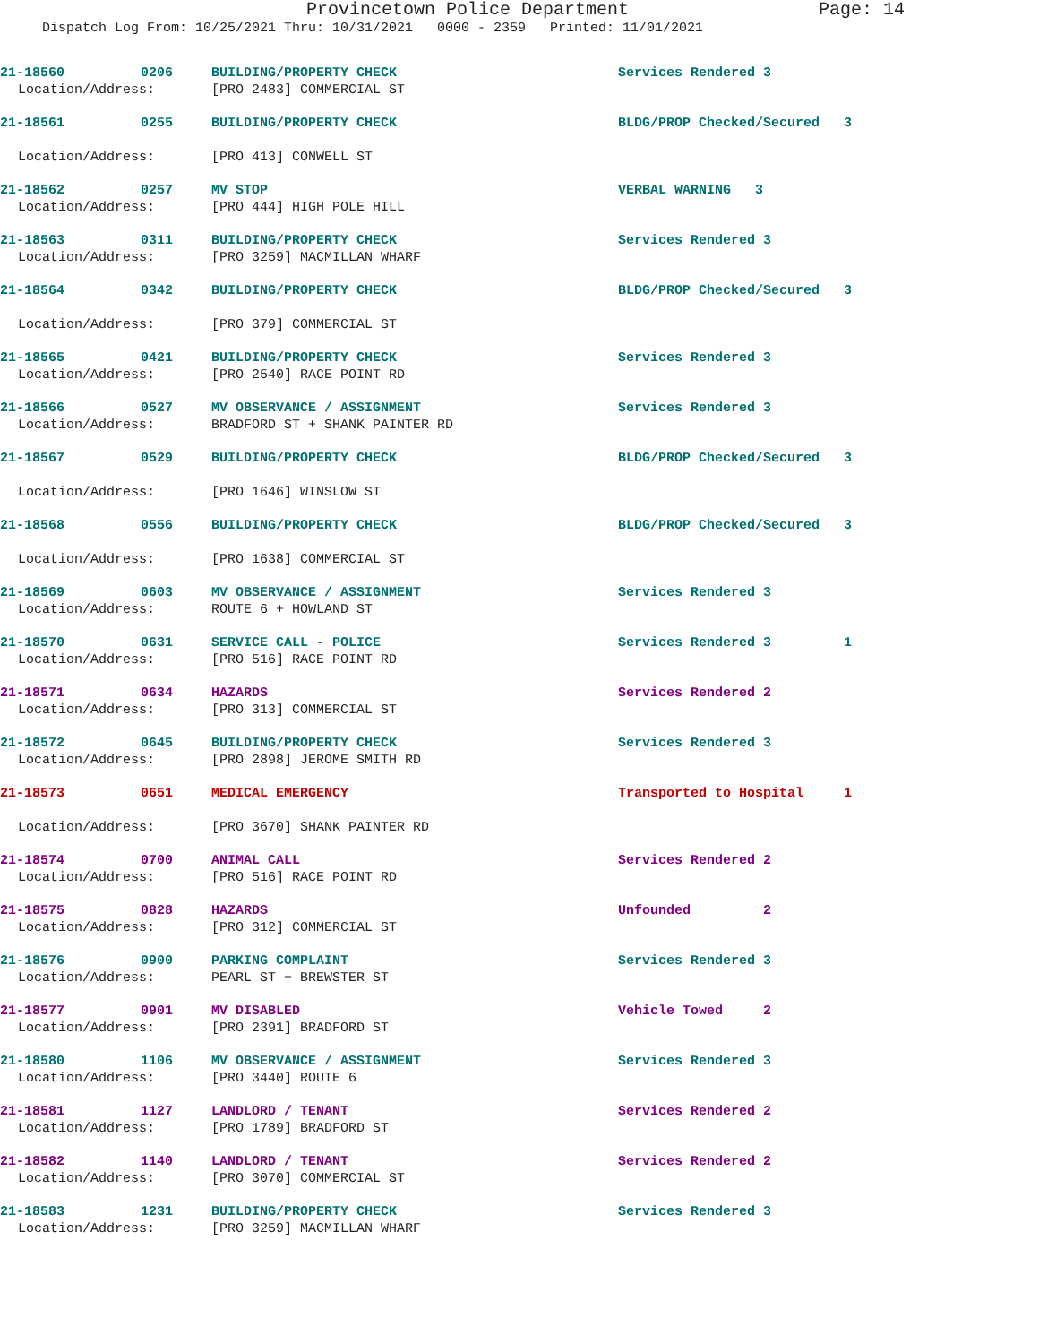Provincetown Police Department Page: 14
Dispatch Log From: 10/25/2021 Thru: 10/31/2021 0000 - 2359 Printed: 11/01/2021
21-18560 0206 BUILDING/PROPERTY CHECK Services Rendered 3
Location/Address: [PRO 2483] COMMERCIAL ST
21-18561 0255 BUILDING/PROPERTY CHECK BLDG/PROP Checked/Secured 3
Location/Address: [PRO 413] CONWELL ST
21-18562 0257 MV STOP VERBAL WARNING 3
Location/Address: [PRO 444] HIGH POLE HILL
21-18563 0311 BUILDING/PROPERTY CHECK Services Rendered 3
Location/Address: [PRO 3259] MACMILLAN WHARF
21-18564 0342 BUILDING/PROPERTY CHECK BLDG/PROP Checked/Secured 3
Location/Address: [PRO 379] COMMERCIAL ST
21-18565 0421 BUILDING/PROPERTY CHECK Services Rendered 3
Location/Address: [PRO 2540] RACE POINT RD
21-18566 0527 MV OBSERVANCE / ASSIGNMENT Services Rendered 3
Location/Address: BRADFORD ST + SHANK PAINTER RD
21-18567 0529 BUILDING/PROPERTY CHECK BLDG/PROP Checked/Secured 3
Location/Address: [PRO 1646] WINSLOW ST
21-18568 0556 BUILDING/PROPERTY CHECK BLDG/PROP Checked/Secured 3
Location/Address: [PRO 1638] COMMERCIAL ST
21-18569 0603 MV OBSERVANCE / ASSIGNMENT Services Rendered 3
Location/Address: ROUTE 6 + HOWLAND ST
21-18570 0631 SERVICE CALL - POLICE Services Rendered 3 1
Location/Address: [PRO 516] RACE POINT RD
21-18571 0634 HAZARDS Services Rendered 2
Location/Address: [PRO 313] COMMERCIAL ST
21-18572 0645 BUILDING/PROPERTY CHECK Services Rendered 3
Location/Address: [PRO 2898] JEROME SMITH RD
21-18573 0651 MEDICAL EMERGENCY Transported to Hospital 1
Location/Address: [PRO 3670] SHANK PAINTER RD
21-18574 0700 ANIMAL CALL Services Rendered 2
Location/Address: [PRO 516] RACE POINT RD
21-18575 0828 HAZARDS Unfounded 2
Location/Address: [PRO 312] COMMERCIAL ST
21-18576 0900 PARKING COMPLAINT Services Rendered 3
Location/Address: PEARL ST + BREWSTER ST
21-18577 0901 MV DISABLED Vehicle Towed 2
Location/Address: [PRO 2391] BRADFORD ST
21-18580 1106 MV OBSERVANCE / ASSIGNMENT Services Rendered 3
Location/Address: [PRO 3440] ROUTE 6
21-18581 1127 LANDLORD / TENANT Services Rendered 2
Location/Address: [PRO 1789] BRADFORD ST
21-18582 1140 LANDLORD / TENANT Services Rendered 2
Location/Address: [PRO 3070] COMMERCIAL ST
21-18583 1231 BUILDING/PROPERTY CHECK Services Rendered 3
Location/Address: [PRO 3259] MACMILLAN WHARF